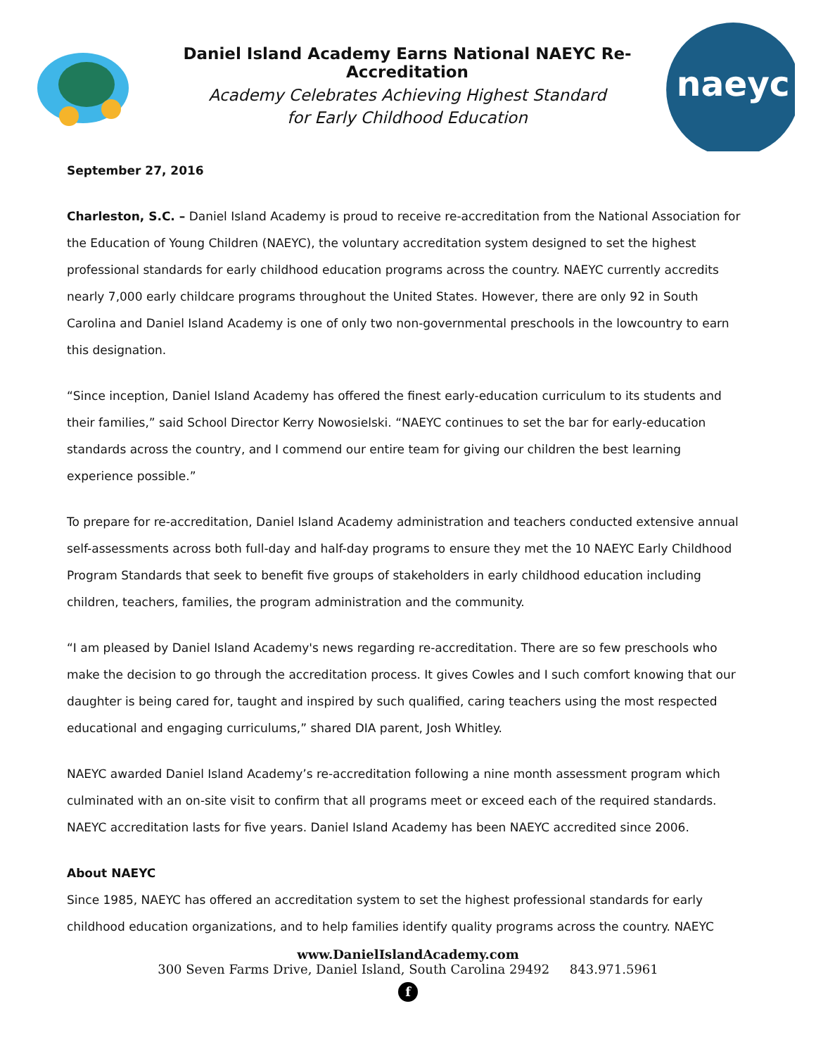Daniel Island Academy Earns National NAEYC Re-Accreditation
Academy Celebrates Achieving Highest Standard
for Early Childhood Education
naeyc
September 27, 2016
Charleston, S.C. – Daniel Island Academy is proud to receive re-accreditation from the National Association for the Education of Young Children (NAEYC), the voluntary accreditation system designed to set the highest professional standards for early childhood education programs across the country. NAEYC currently accredits nearly 7,000 early childcare programs throughout the United States. However, there are only 92 in South Carolina and Daniel Island Academy is one of only two non-governmental preschools in the lowcountry to earn this designation.
“Since inception, Daniel Island Academy has offered the finest early-education curriculum to its students and their families,” said School Director Kerry Nowosielski. “NAEYC continues to set the bar for early-education standards across the country, and I commend our entire team for giving our children the best learning experience possible.”
To prepare for re-accreditation, Daniel Island Academy administration and teachers conducted extensive annual self-assessments across both full-day and half-day programs to ensure they met the 10 NAEYC Early Childhood Program Standards that seek to benefit five groups of stakeholders in early childhood education including children, teachers, families, the program administration and the community.
“I am pleased by Daniel Island Academy's news regarding re-accreditation. There are so few preschools who make the decision to go through the accreditation process. It gives Cowles and I such comfort knowing that our daughter is being cared for, taught and inspired by such qualified, caring teachers using the most respected educational and engaging curriculums,” shared DIA parent, Josh Whitley.
NAEYC awarded Daniel Island Academy’s re-accreditation following a nine month assessment program which culminated with an on-site visit to confirm that all programs meet or exceed each of the required standards. NAEYC accreditation lasts for five years. Daniel Island Academy has been NAEYC accredited since 2006.
About NAEYC
Since 1985, NAEYC has offered an accreditation system to set the highest professional standards for early childhood education organizations, and to help families identify quality programs across the country. NAEYC
www.DanielIslandAcademy.com
300 Seven Farms Drive, Daniel Island, South Carolina 29492 843.971.5961
f